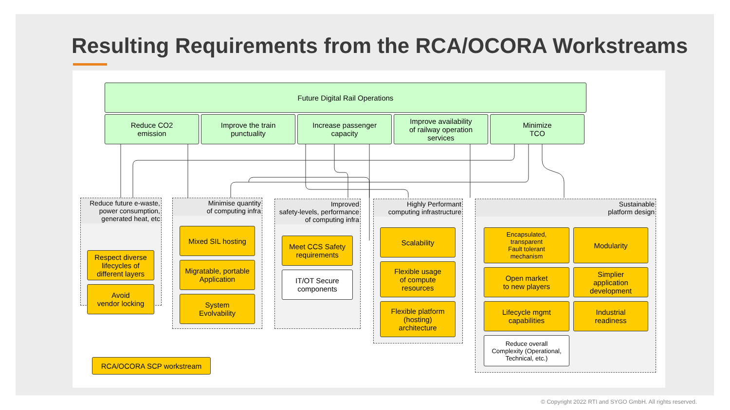Resulting Requirements from the RCA/OCORA Workstreams
Future Digital Rail Operations
Reduce CO2
emission
Improve the train
punctuality
Increase passenger
capacity
Improve availability
of railway operation
services
Minimize
TCO
Reduce future e-waste,
power consumption,
generated heat, etc
Respect diverse
lifecycles of
different layers
Avoid
vendor locking
Minimise quantity
of computing infra
Mixed SIL hosting
Migratable, portable
Application
System
Evolvability
Improved
safety-levels, performance
of computing infra
Meet CCS Safety
requirements
IT/OT Secure
components
Highly Performant
computing infrastructure
Scalability
Flexible usage
of compute
resources
Flexible platform
(hosting)
architecture
Sustainable
platform design
Encapsulated,
transparent
Fault tolerant
mechanism
Modularity
Open market
to new players
Simplier
application
development
Lifecycle mgmt
capabilities
Industrial
readiness
Reduce overall
Complexity (Operational,
Technical, etc.)
RCA/OCORA SCP workstream
© Copyright 2022 RTI and SYGO GmbH. All rights reserved.